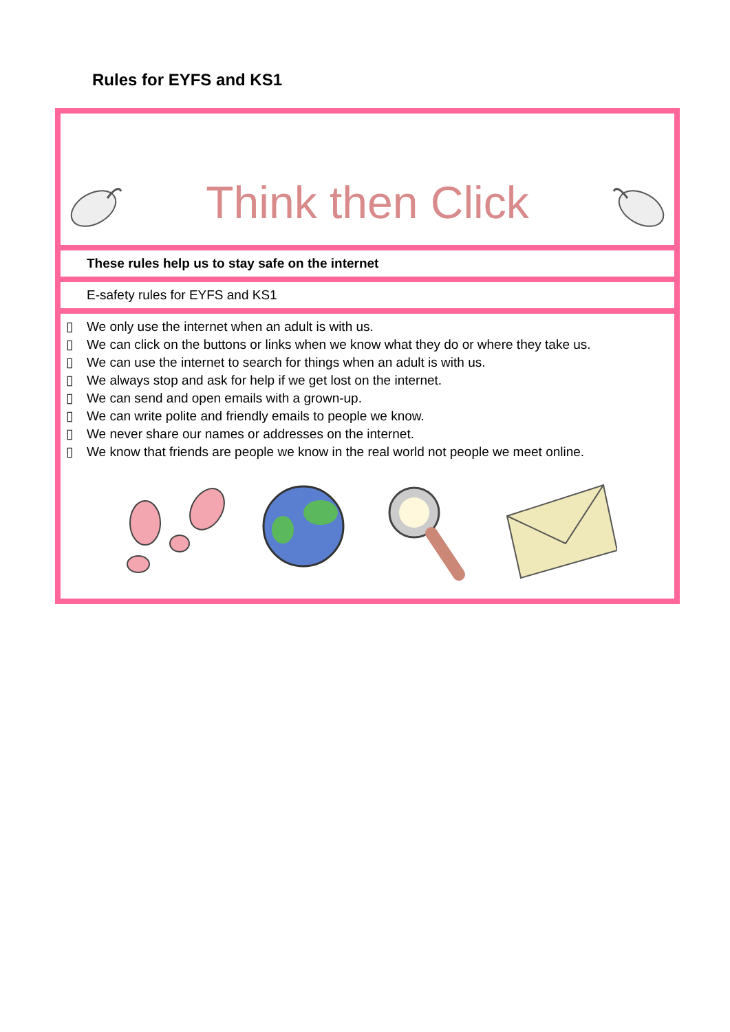Rules for EYFS and KS1
Think then Click
These rules help us to stay safe on the internet
E-safety rules for EYFS and KS1
▯ We only use the internet when an adult is with us.
▯ We can click on the buttons or links when we know what they do or where they take us.
▯ We can use the internet to search for things when an adult is with us.
▯ We always stop and ask for help if we get lost on the internet.
▯ We can send and open emails with a grown-up.
▯ We can write polite and friendly emails to people we know.
▯ We never share our names or addresses on the internet.
▯ We know that friends are people we know in the real world not people we meet online.